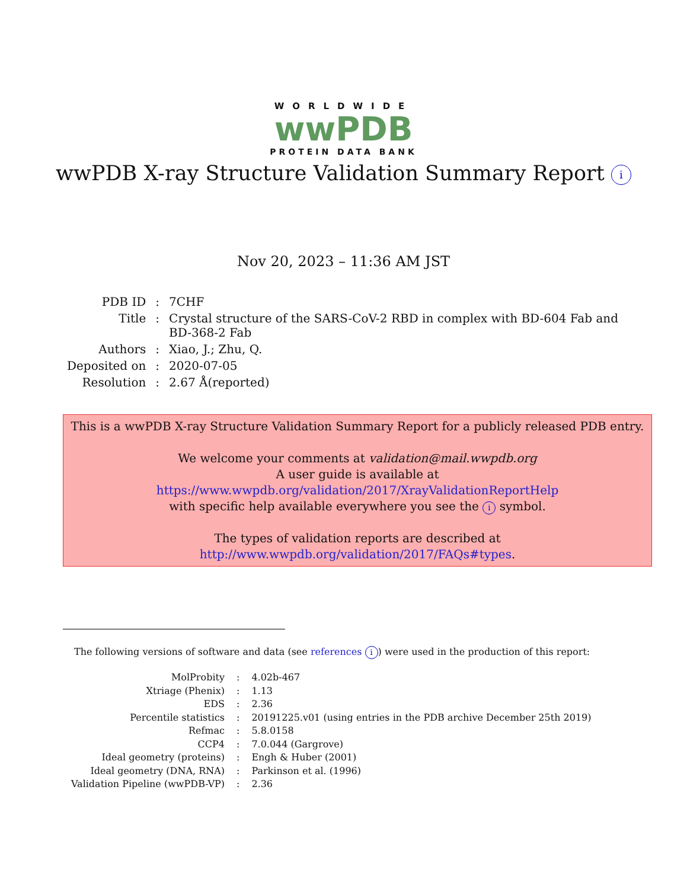WORLDWIDE
wwPDB
PROTEIN DATA BANK
wwPDB X-ray Structure Validation Summary Report i
Nov 20, 2023 – 11:36 AM JST
| PDB ID | : | 7CHF |
| Title | : | Crystal structure of the SARS-CoV-2 RBD in complex with BD-604 Fab and BD-368-2 Fab |
| Authors | : | Xiao, J.; Zhu, Q. |
| Deposited on | : | 2020-07-05 |
| Resolution | : | 2.67 Å(reported) |
This is a wwPDB X-ray Structure Validation Summary Report for a publicly released PDB entry.
We welcome your comments at validation@mail.wwpdb.org
A user guide is available at
https://www.wwpdb.org/validation/2017/XrayValidationReportHelp
with specific help available everywhere you see the i symbol.
The types of validation reports are described at
http://www.wwpdb.org/validation/2017/FAQs#types.
The following versions of software and data (see references i) were used in the production of this report:
| MolProbity | : | 4.02b-467 |
| Xtriage (Phenix) | : | 1.13 |
| EDS | : | 2.36 |
| Percentile statistics | : | 20191225.v01 (using entries in the PDB archive December 25th 2019) |
| Refmac | : | 5.8.0158 |
| CCP4 | : | 7.0.044 (Gargrove) |
| Ideal geometry (proteins) | : | Engh & Huber (2001) |
| Ideal geometry (DNA, RNA) | : | Parkinson et al. (1996) |
| Validation Pipeline (wwPDB-VP) | : | 2.36 |